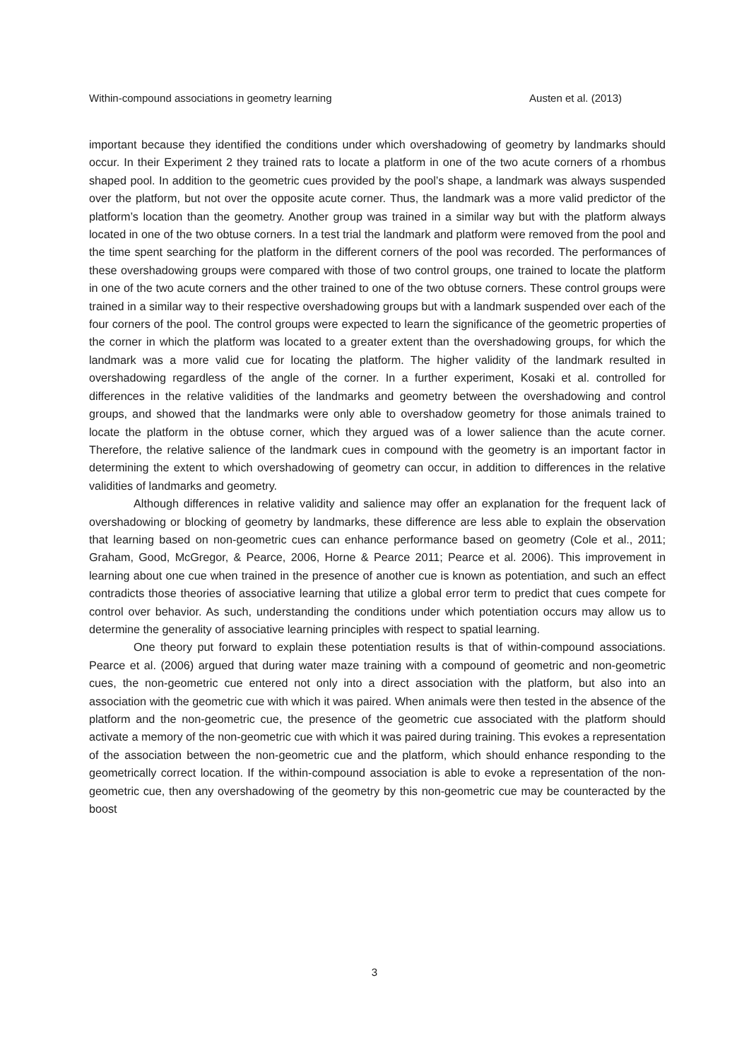Within-compound associations in geometry learning Austen et al. (2013)
important because they identified the conditions under which overshadowing of geometry by landmarks should occur. In their Experiment 2 they trained rats to locate a platform in one of the two acute corners of a rhombus shaped pool. In addition to the geometric cues provided by the pool’s shape, a landmark was always suspended over the platform, but not over the opposite acute corner. Thus, the landmark was a more valid predictor of the platform’s location than the geometry. Another group was trained in a similar way but with the platform always located in one of the two obtuse corners. In a test trial the landmark and platform were removed from the pool and the time spent searching for the platform in the different corners of the pool was recorded. The performances of these overshadowing groups were compared with those of two control groups, one trained to locate the platform in one of the two acute corners and the other trained to one of the two obtuse corners. These control groups were trained in a similar way to their respective overshadowing groups but with a landmark suspended over each of the four corners of the pool. The control groups were expected to learn the significance of the geometric properties of the corner in which the platform was located to a greater extent than the overshadowing groups, for which the landmark was a more valid cue for locating the platform. The higher validity of the landmark resulted in overshadowing regardless of the angle of the corner. In a further experiment, Kosaki et al. controlled for differences in the relative validities of the landmarks and geometry between the overshadowing and control groups, and showed that the landmarks were only able to overshadow geometry for those animals trained to locate the platform in the obtuse corner, which they argued was of a lower salience than the acute corner. Therefore, the relative salience of the landmark cues in compound with the geometry is an important factor in determining the extent to which overshadowing of geometry can occur, in addition to differences in the relative validities of landmarks and geometry.
Although differences in relative validity and salience may offer an explanation for the frequent lack of overshadowing or blocking of geometry by landmarks, these difference are less able to explain the observation that learning based on non-geometric cues can enhance performance based on geometry (Cole et al., 2011; Graham, Good, McGregor, & Pearce, 2006, Horne & Pearce 2011; Pearce et al. 2006). This improvement in learning about one cue when trained in the presence of another cue is known as potentiation, and such an effect contradicts those theories of associative learning that utilize a global error term to predict that cues compete for control over behavior. As such, understanding the conditions under which potentiation occurs may allow us to determine the generality of associative learning principles with respect to spatial learning.
One theory put forward to explain these potentiation results is that of within-compound associations. Pearce et al. (2006) argued that during water maze training with a compound of geometric and non-geometric cues, the non-geometric cue entered not only into a direct association with the platform, but also into an association with the geometric cue with which it was paired. When animals were then tested in the absence of the platform and the non-geometric cue, the presence of the geometric cue associated with the platform should activate a memory of the non-geometric cue with which it was paired during training. This evokes a representation of the association between the non-geometric cue and the platform, which should enhance responding to the geometrically correct location. If the within-compound association is able to evoke a representation of the non-geometric cue, then any overshadowing of the geometry by this non-geometric cue may be counteracted by the boost
3